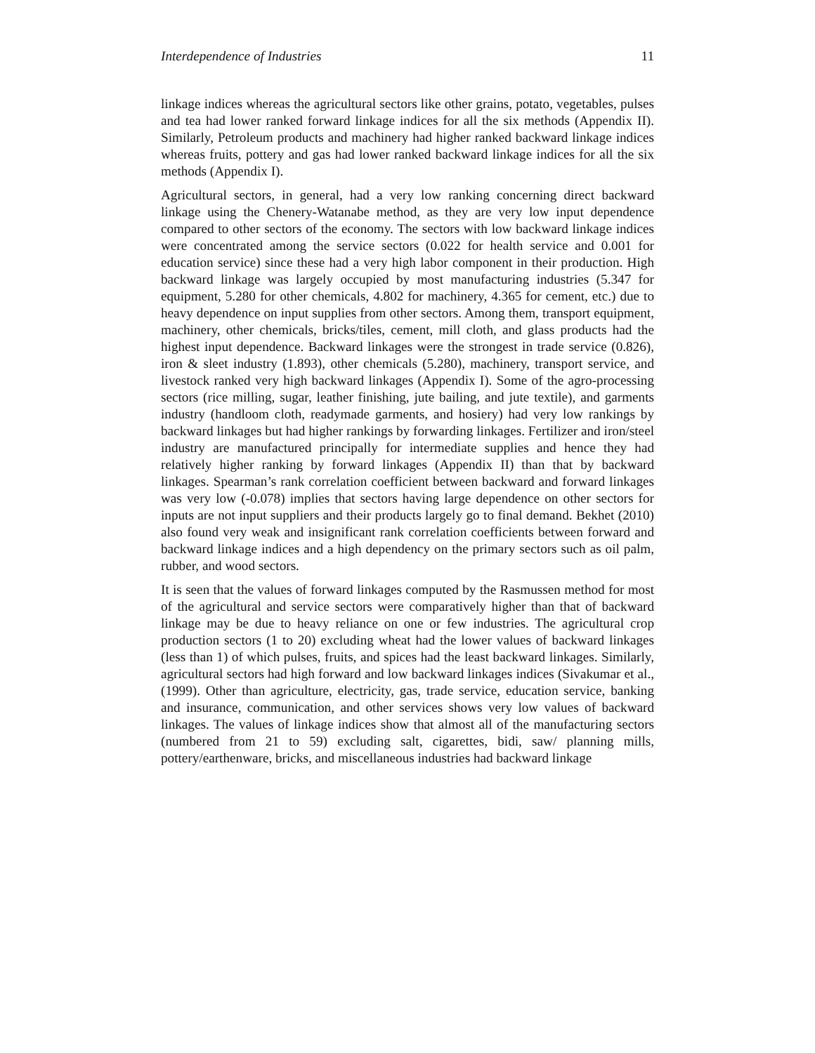Interdependence of Industries 11
linkage indices whereas the agricultural sectors like other grains, potato, vegetables, pulses and tea had lower ranked forward linkage indices for all the six methods (Appendix II). Similarly, Petroleum products and machinery had higher ranked backward linkage indices whereas fruits, pottery and gas had lower ranked backward linkage indices for all the six methods (Appendix I).
Agricultural sectors, in general, had a very low ranking concerning direct backward linkage using the Chenery-Watanabe method, as they are very low input dependence compared to other sectors of the economy. The sectors with low backward linkage indices were concentrated among the service sectors (0.022 for health service and 0.001 for education service) since these had a very high labor component in their production. High backward linkage was largely occupied by most manufacturing industries (5.347 for equipment, 5.280 for other chemicals, 4.802 for machinery, 4.365 for cement, etc.) due to heavy dependence on input supplies from other sectors. Among them, transport equipment, machinery, other chemicals, bricks/tiles, cement, mill cloth, and glass products had the highest input dependence. Backward linkages were the strongest in trade service (0.826), iron & sleet industry (1.893), other chemicals (5.280), machinery, transport service, and livestock ranked very high backward linkages (Appendix I). Some of the agro-processing sectors (rice milling, sugar, leather finishing, jute bailing, and jute textile), and garments industry (handloom cloth, readymade garments, and hosiery) had very low rankings by backward linkages but had higher rankings by forwarding linkages. Fertilizer and iron/steel industry are manufactured principally for intermediate supplies and hence they had relatively higher ranking by forward linkages (Appendix II) than that by backward linkages. Spearman’s rank correlation coefficient between backward and forward linkages was very low (-0.078) implies that sectors having large dependence on other sectors for inputs are not input suppliers and their products largely go to final demand. Bekhet (2010) also found very weak and insignificant rank correlation coefficients between forward and backward linkage indices and a high dependency on the primary sectors such as oil palm, rubber, and wood sectors.
It is seen that the values of forward linkages computed by the Rasmussen method for most of the agricultural and service sectors were comparatively higher than that of backward linkage may be due to heavy reliance on one or few industries. The agricultural crop production sectors (1 to 20) excluding wheat had the lower values of backward linkages (less than 1) of which pulses, fruits, and spices had the least backward linkages. Similarly, agricultural sectors had high forward and low backward linkages indices (Sivakumar et al., (1999). Other than agriculture, electricity, gas, trade service, education service, banking and insurance, communication, and other services shows very low values of backward linkages. The values of linkage indices show that almost all of the manufacturing sectors (numbered from 21 to 59) excluding salt, cigarettes, bidi, saw/ planning mills, pottery/earthenware, bricks, and miscellaneous industries had backward linkage